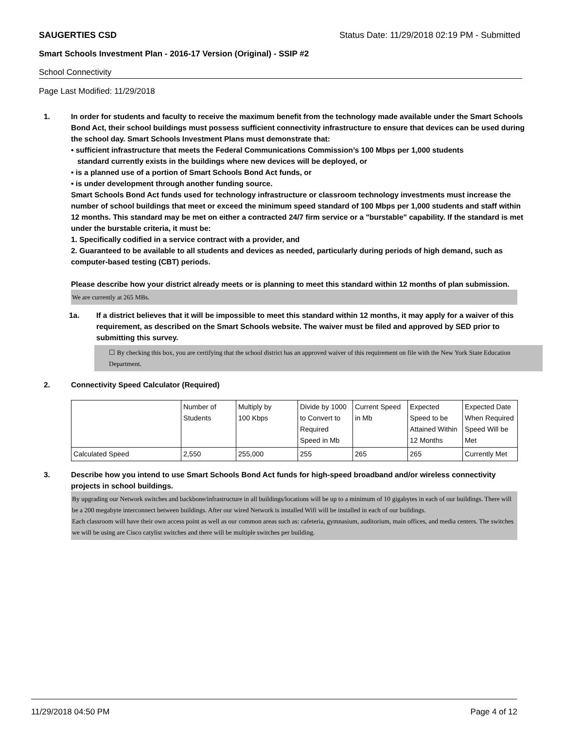SAUGERTIES CSD Status Date: 11/29/2018 02:19 PM - Submitted
Smart Schools Investment Plan - 2016-17 Version (Original) - SSIP #2
School Connectivity
Page Last Modified: 11/29/2018
1. In order for students and faculty to receive the maximum benefit from the technology made available under the Smart Schools Bond Act, their school buildings must possess sufficient connectivity infrastructure to ensure that devices can be used during the school day. Smart Schools Investment Plans must demonstrate that:
• sufficient infrastructure that meets the Federal Communications Commission’s 100 Mbps per 1,000 students
standard currently exists in the buildings where new devices will be deployed, or
• is a planned use of a portion of Smart Schools Bond Act funds, or
• is under development through another funding source.
Smart Schools Bond Act funds used for technology infrastructure or classroom technology investments must increase the number of school buildings that meet or exceed the minimum speed standard of 100 Mbps per 1,000 students and staff within 12 months. This standard may be met on either a contracted 24/7 firm service or a "burstable" capability. If the standard is met under the burstable criteria, it must be:
1. Specifically codified in a service contract with a provider, and
2. Guaranteed to be available to all students and devices as needed, particularly during periods of high demand, such as computer-based testing (CBT) periods.
Please describe how your district already meets or is planning to meet this standard within 12 months of plan submission.
We are currently at 265 MBs.
1a. If a district believes that it will be impossible to meet this standard within 12 months, it may apply for a waiver of this requirement, as described on the Smart Schools website. The waiver must be filed and approved by SED prior to submitting this survey.
☐ By checking this box, you are certifying that the school district has an approved waiver of this requirement on file with the New York State Education Department.
2. Connectivity Speed Calculator (Required)
| | Number of Students | Multiply by 100 Kbps | Divide by 1000 to Convert to Required Speed in Mb | Current Speed in Mb | Expected Speed to be Attained Within 12 Months | Expected Date When Required Speed Will be Met |
| Calculated Speed | 2,550 | 255,000 | 255 | 265 | 265 | Currently Met |
3. Describe how you intend to use Smart Schools Bond Act funds for high-speed broadband and/or wireless connectivity projects in school buildings.
By upgrading our Network switches and backbone/infrastructure in all buildings/locations will be up to a minimum of 10 gigabytes in each of our buildings. There will be a 200 megabyte interconnect between buildings. After our wired Network is installed Wifi will be installed in each of our buildings.
Each classroom will have their own access point as well as our common areas such as: cafeteria, gymnasium, auditorium, main offices, and media centers. The switches we will be using are Cisco catylist switches and there will be multiple switches per building.
11/29/2018 04:50 PM Page 4 of 12